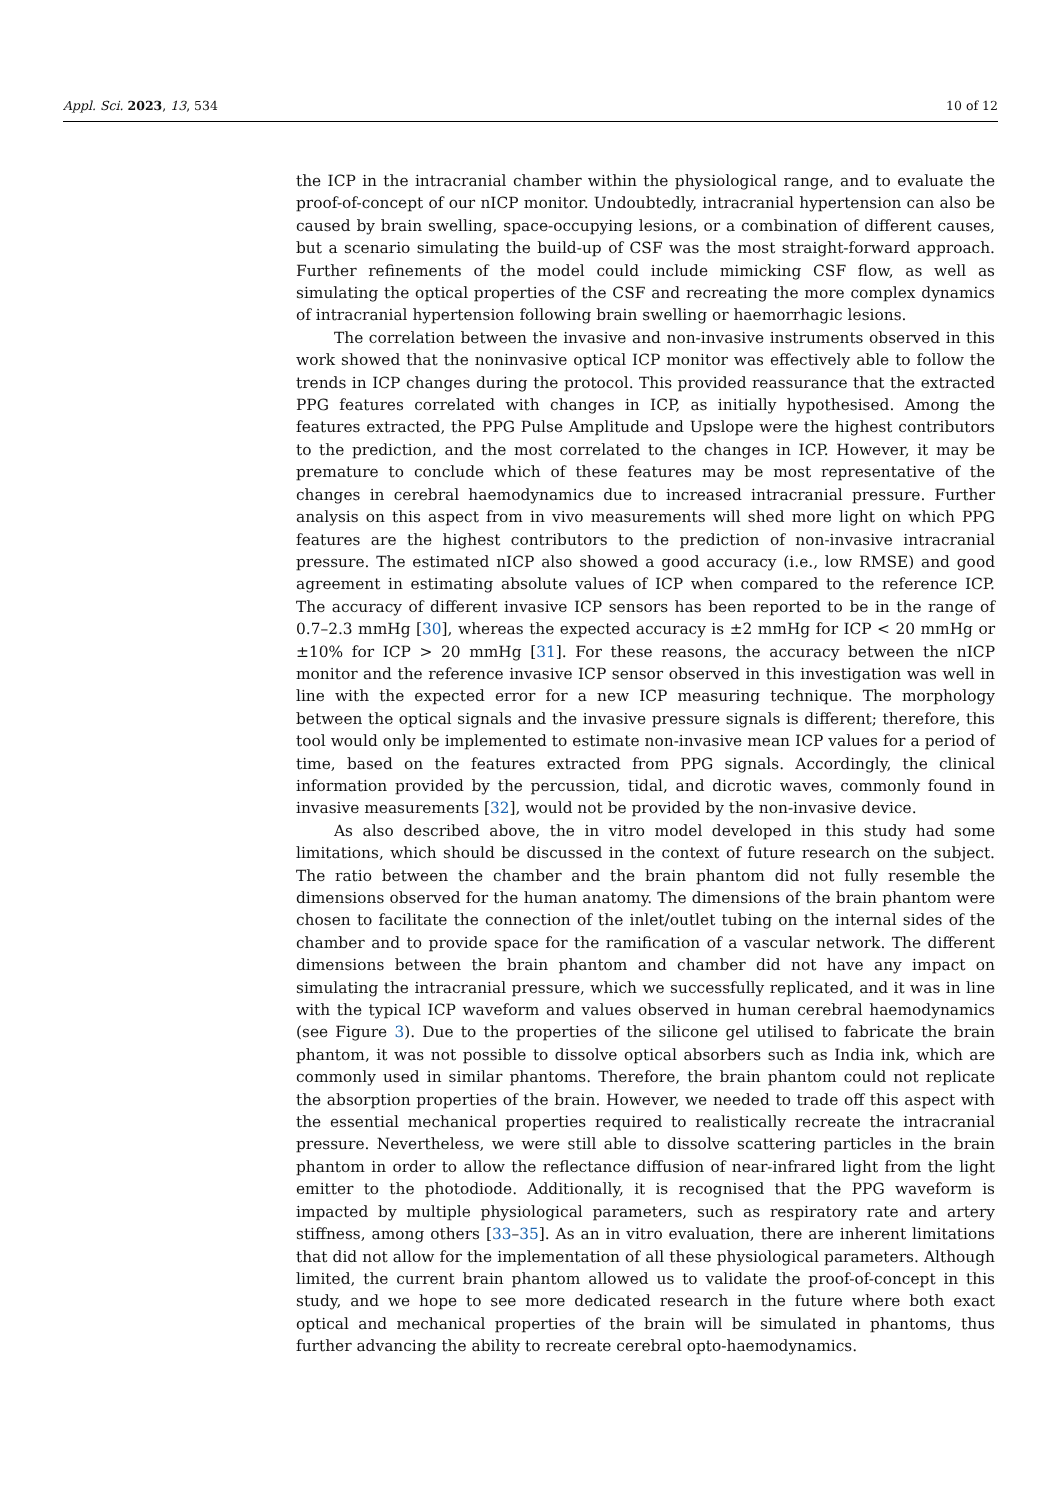Appl. Sci. 2023, 13, 534 10 of 12
the ICP in the intracranial chamber within the physiological range, and to evaluate the proof-of-concept of our nICP monitor. Undoubtedly, intracranial hypertension can also be caused by brain swelling, space-occupying lesions, or a combination of different causes, but a scenario simulating the build-up of CSF was the most straight-forward approach. Further refinements of the model could include mimicking CSF flow, as well as simulating the optical properties of the CSF and recreating the more complex dynamics of intracranial hypertension following brain swelling or haemorrhagic lesions.
The correlation between the invasive and non-invasive instruments observed in this work showed that the noninvasive optical ICP monitor was effectively able to follow the trends in ICP changes during the protocol. This provided reassurance that the extracted PPG features correlated with changes in ICP, as initially hypothesised. Among the features extracted, the PPG Pulse Amplitude and Upslope were the highest contributors to the prediction, and the most correlated to the changes in ICP. However, it may be premature to conclude which of these features may be most representative of the changes in cerebral haemodynamics due to increased intracranial pressure. Further analysis on this aspect from in vivo measurements will shed more light on which PPG features are the highest contributors to the prediction of non-invasive intracranial pressure. The estimated nICP also showed a good accuracy (i.e., low RMSE) and good agreement in estimating absolute values of ICP when compared to the reference ICP. The accuracy of different invasive ICP sensors has been reported to be in the range of 0.7–2.3 mmHg [30], whereas the expected accuracy is ±2 mmHg for ICP < 20 mmHg or ±10% for ICP > 20 mmHg [31]. For these reasons, the accuracy between the nICP monitor and the reference invasive ICP sensor observed in this investigation was well in line with the expected error for a new ICP measuring technique. The morphology between the optical signals and the invasive pressure signals is different; therefore, this tool would only be implemented to estimate non-invasive mean ICP values for a period of time, based on the features extracted from PPG signals. Accordingly, the clinical information provided by the percussion, tidal, and dicrotic waves, commonly found in invasive measurements [32], would not be provided by the non-invasive device.
As also described above, the in vitro model developed in this study had some limitations, which should be discussed in the context of future research on the subject. The ratio between the chamber and the brain phantom did not fully resemble the dimensions observed for the human anatomy. The dimensions of the brain phantom were chosen to facilitate the connection of the inlet/outlet tubing on the internal sides of the chamber and to provide space for the ramification of a vascular network. The different dimensions between the brain phantom and chamber did not have any impact on simulating the intracranial pressure, which we successfully replicated, and it was in line with the typical ICP waveform and values observed in human cerebral haemodynamics (see Figure 3). Due to the properties of the silicone gel utilised to fabricate the brain phantom, it was not possible to dissolve optical absorbers such as India ink, which are commonly used in similar phantoms. Therefore, the brain phantom could not replicate the absorption properties of the brain. However, we needed to trade off this aspect with the essential mechanical properties required to realistically recreate the intracranial pressure. Nevertheless, we were still able to dissolve scattering particles in the brain phantom in order to allow the reflectance diffusion of near-infrared light from the light emitter to the photodiode. Additionally, it is recognised that the PPG waveform is impacted by multiple physiological parameters, such as respiratory rate and artery stiffness, among others [33–35]. As an in vitro evaluation, there are inherent limitations that did not allow for the implementation of all these physiological parameters. Although limited, the current brain phantom allowed us to validate the proof-of-concept in this study, and we hope to see more dedicated research in the future where both exact optical and mechanical properties of the brain will be simulated in phantoms, thus further advancing the ability to recreate cerebral opto-haemodynamics.